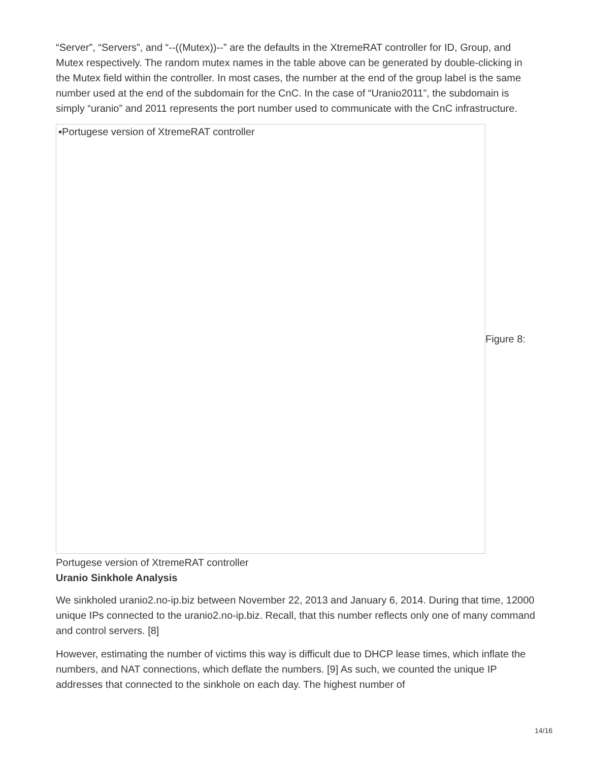“Server”, “Servers”, and “--((Mutex))--” are the defaults in the XtremeRAT controller for ID, Group, and Mutex respectively. The random mutex names in the table above can be generated by double-clicking in the Mutex field within the controller. In most cases, the number at the end of the group label is the same number used at the end of the subdomain for the CnC. In the case of “Uranio2011”, the subdomain is simply “uranio” and 2011 represents the port number used to communicate with the CnC infrastructure.
▪Portugese version of XtremeRAT controller
Figure 8:
Portugese version of XtremeRAT controller
Uranio Sinkhole Analysis
We sinkholed uranio2.no-ip.biz between November 22, 2013 and January 6, 2014. During that time, 12000 unique IPs connected to the uranio2.no-ip.biz. Recall, that this number reflects only one of many command and control servers. [8]
However, estimating the number of victims this way is difficult due to DHCP lease times, which inflate the numbers, and NAT connections, which deflate the numbers. [9] As such, we counted the unique IP addresses that connected to the sinkhole on each day. The highest number of
14/16